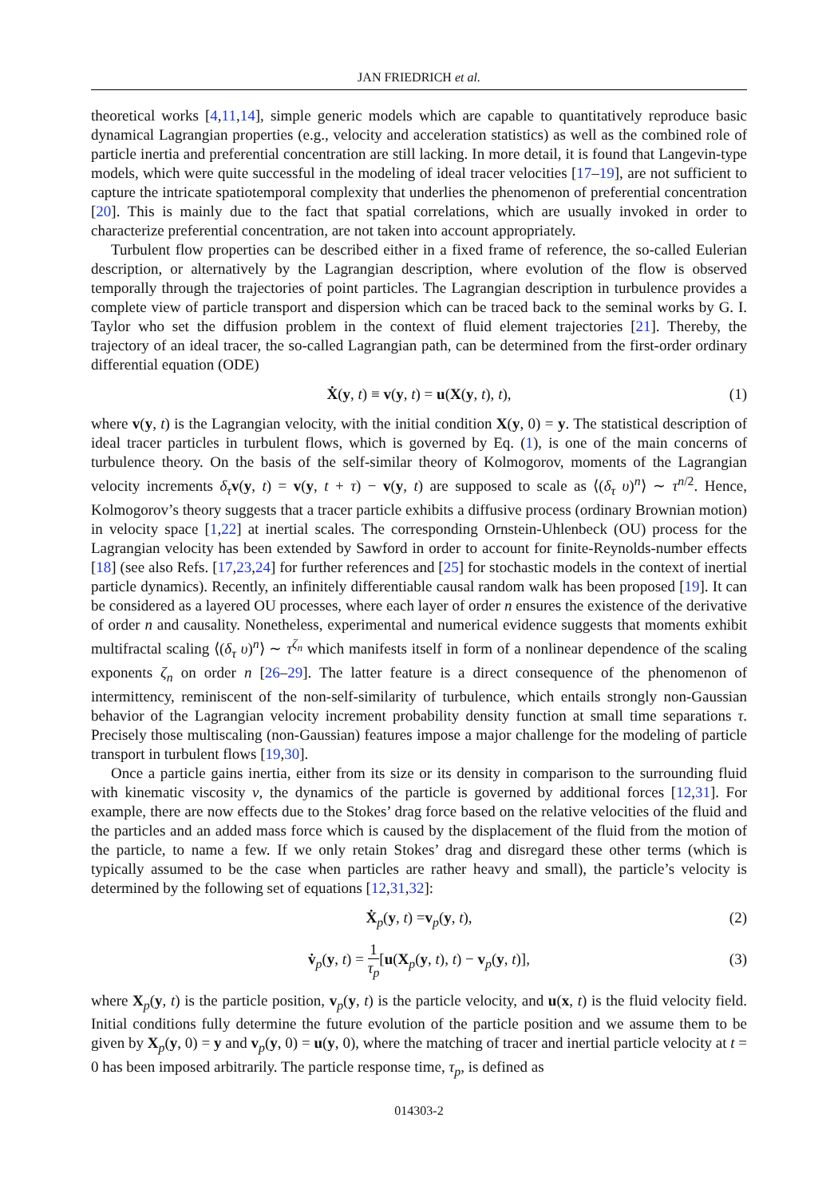JAN FRIEDRICH et al.
theoretical works [4,11,14], simple generic models which are capable to quantitatively reproduce basic dynamical Lagrangian properties (e.g., velocity and acceleration statistics) as well as the combined role of particle inertia and preferential concentration are still lacking. In more detail, it is found that Langevin-type models, which were quite successful in the modeling of ideal tracer velocities [17–19], are not sufficient to capture the intricate spatiotemporal complexity that underlies the phenomenon of preferential concentration [20]. This is mainly due to the fact that spatial correlations, which are usually invoked in order to characterize preferential concentration, are not taken into account appropriately.
Turbulent flow properties can be described either in a fixed frame of reference, the so-called Eulerian description, or alternatively by the Lagrangian description, where evolution of the flow is observed temporally through the trajectories of point particles. The Lagrangian description in turbulence provides a complete view of particle transport and dispersion which can be traced back to the seminal works by G. I. Taylor who set the diffusion problem in the context of fluid element trajectories [21]. Thereby, the trajectory of an ideal tracer, the so-called Lagrangian path, can be determined from the first-order ordinary differential equation (ODE)
Ẋ(y, t) ≡ v(y, t) = u(X(y, t), t), (1)
where v(y, t) is the Lagrangian velocity, with the initial condition X(y, 0) = y. The statistical description of ideal tracer particles in turbulent flows, which is governed by Eq. (1), is one of the main concerns of turbulence theory. On the basis of the self-similar theory of Kolmogorov, moments of the Lagrangian velocity increments δ<sub>τ</sub> v(y, t) = v(y, t + τ) − v(y, t) are supposed to scale as ⟨(δ<sub>τ</sub> υ)<sup>n</sup>⟩ ∼ τ<sup>n/2</sup>. Hence, Kolmogorov’s theory suggests that a tracer particle exhibits a diffusive process (ordinary Brownian motion) in velocity space [1,22] at inertial scales. The corresponding Ornstein-Uhlenbeck (OU) process for the Lagrangian velocity has been extended by Sawford in order to account for finite-Reynolds-number effects [18] (see also Refs. [17,23,24] for further references and [25] for stochastic models in the context of inertial particle dynamics). Recently, an infinitely differentiable causal random walk has been proposed [19]. It can be considered as a layered OU processes, where each layer of order n ensures the existence of the derivative of order n and causality. Nonetheless, experimental and numerical evidence suggests that moments exhibit multifractal scaling ⟨(δ<sub>τ</sub> υ)<sup>n</sup>⟩ ∼ τ<sup>ζ<sub>n</sub></sup> which manifests itself in form of a nonlinear dependence of the scaling exponents ζ<sub>n</sub> on order n [26–29]. The latter feature is a direct consequence of the phenomenon of intermittency, reminiscent of the non-self-similarity of turbulence, which entails strongly non-Gaussian behavior of the Lagrangian velocity increment probability density function at small time separations τ. Precisely those multiscaling (non-Gaussian) features impose a major challenge for the modeling of particle transport in turbulent flows [19,30].
Once a particle gains inertia, either from its size or its density in comparison to the surrounding fluid with kinematic viscosity ν, the dynamics of the particle is governed by additional forces [12,31]. For example, there are now effects due to the Stokes’ drag force based on the relative velocities of the fluid and the particles and an added mass force which is caused by the displacement of the fluid from the motion of the particle, to name a few. If we only retain Stokes’ drag and disregard these other terms (which is typically assumed to be the case when particles are rather heavy and small), the particle’s velocity is determined by the following set of equations [12,31,32]:
Ẋ<sub>p</sub>(y, t) =v<sub>p</sub>(y, t), (2)
v̇<sub>p</sub>(y, t) = 1 τ<sub>p</sub>[u(X<sub>p</sub>(y, t), t) − v<sub>p</sub>(y, t)],
(3)
where X<sub>p</sub>(y, t) is the particle position, v<sub>p</sub>(y, t) is the particle velocity, and u(x, t) is the fluid velocity field. Initial conditions fully determine the future evolution of the particle position and we assume them to be given by X<sub>p</sub>(y, 0) = y and v<sub>p</sub>(y, 0) = u(y, 0), where the matching of tracer and inertial particle velocity at t = 0 has been imposed arbitrarily. The particle response time, τ<sub>p</sub>, is defined as
014303-2